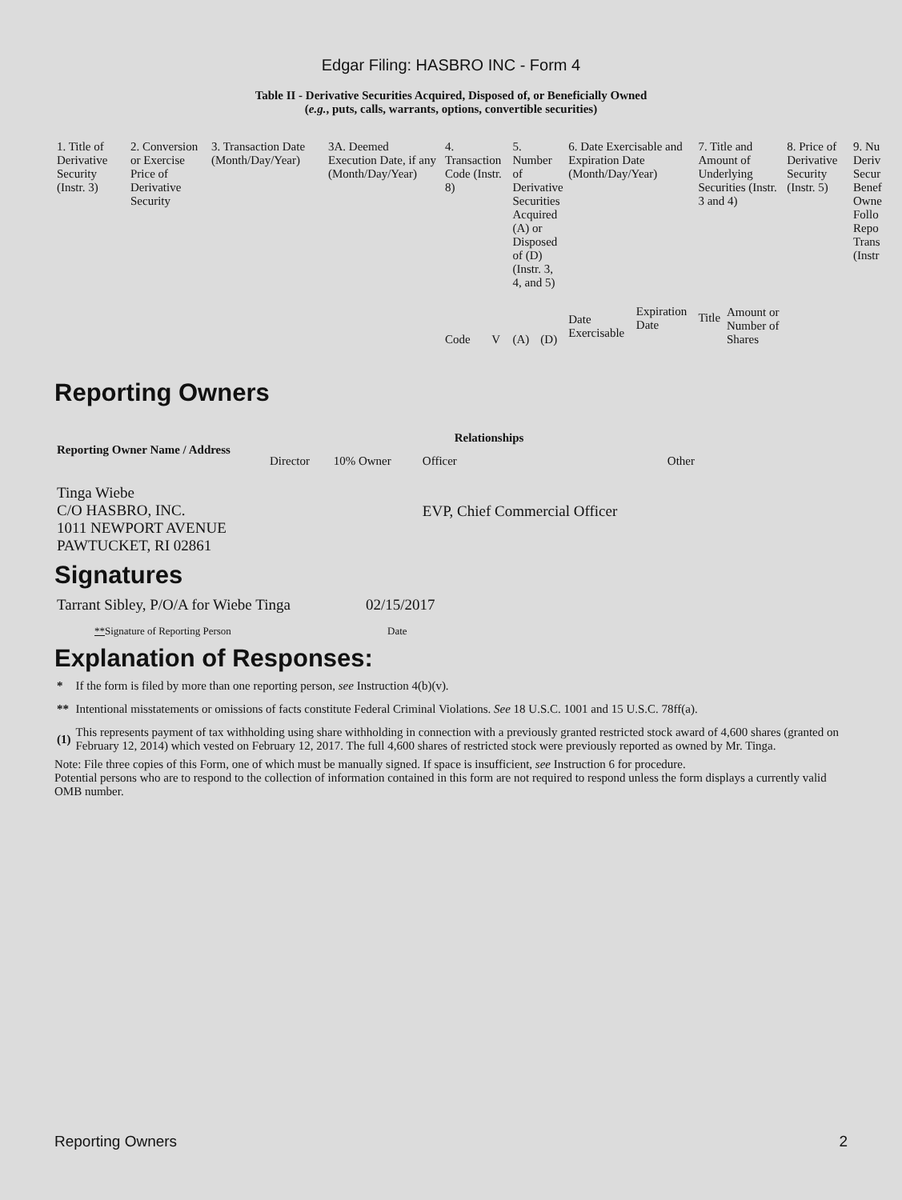Edgar Filing: HASBRO INC - Form 4
Table II - Derivative Securities Acquired, Disposed of, or Beneficially Owned
(e.g., puts, calls, warrants, options, convertible securities)
| 1. Title of Derivative Security (Instr. 3) | 2. Conversion or Exercise Price of Derivative Security | 3. Transaction Date (Month/Day/Year) | 3A. Deemed Execution Date, if any (Month/Day/Year) | 4. Transaction Code (Instr. 8) | | 5. Number of Derivative Securities Acquired (A) or Disposed of (D) (Instr. 3, 4, and 5) | | 6. Date Exercisable and Expiration Date (Month/Day/Year) | | 7. Title and Amount of Underlying Securities (Instr. 3 and 4) | | 8. Price of Derivative Security (Instr. 5) | 9. Nu Deriv Secur Benef Owne Follo Repo Trans (Instr |
| | | | | Code | V | (A) | (D) | Date Exercisable | Expiration Date | Title | Amount or Number of Shares | | |
Reporting Owners
| Reporting Owner Name / Address | Relationships | | | |
| --- | --- | --- | --- | --- |
| | Director | 10% Owner | Officer | Other |
| Tinga Wiebe C/O HASBRO, INC. 1011 NEWPORT AVENUE PAWTUCKET, RI 02861 | | | EVP, Chief Commercial Officer | |
Signatures
| Tarrant Sibley, P/O/A for Wiebe Tinga | 02/15/2017 |
| ** Signature of Reporting Person | Date |
Explanation of Responses:
| * | If the form is filed by more than one reporting person, see Instruction 4(b)(v). |
| ** | Intentional misstatements or omissions of facts constitute Federal Criminal Violations. See 18 U.S.C. 1001 and 15 U.S.C. 78ff(a). |
| (1) | This represents payment of tax withholding using share withholding in connection with a previously granted restricted stock award of 4,600 shares (granted on February 12, 2014) which vested on February 12, 2017. The full 4,600 shares of restricted stock were previously reported as owned by Mr. Tinga. |
Note: File three copies of this Form, one of which must be manually signed. If space is insufficient, see Instruction 6 for procedure.
Potential persons who are to respond to the collection of information contained in this form are not required to respond unless the form displays a currently valid OMB number.
Reporting Owners 2